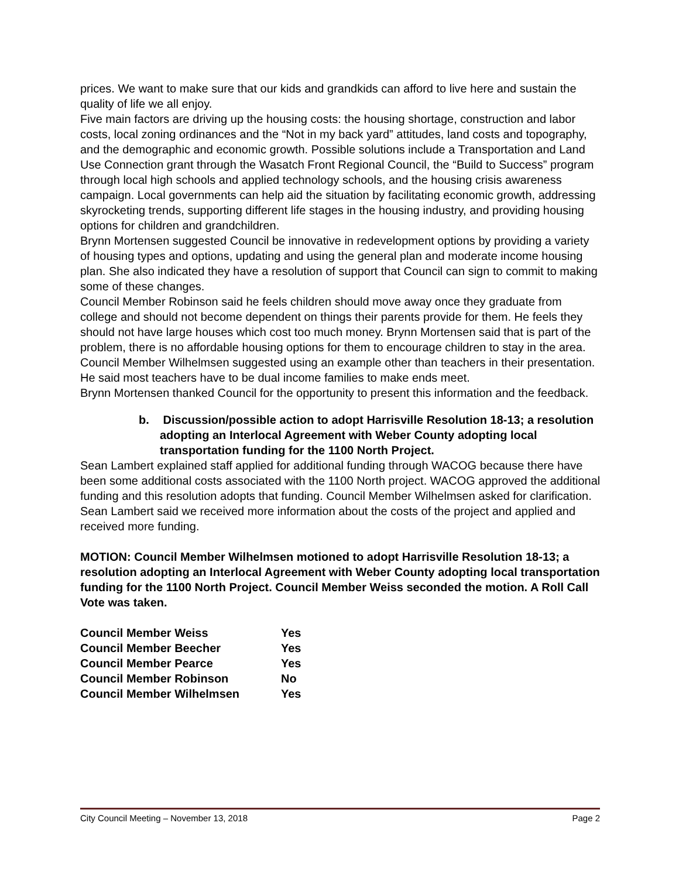prices. We want to make sure that our kids and grandkids can afford to live here and sustain the quality of life we all enjoy.
Five main factors are driving up the housing costs: the housing shortage, construction and labor costs, local zoning ordinances and the “Not in my back yard” attitudes, land costs and topography, and the demographic and economic growth. Possible solutions include a Transportation and Land Use Connection grant through the Wasatch Front Regional Council, the “Build to Success” program through local high schools and applied technology schools, and the housing crisis awareness campaign. Local governments can help aid the situation by facilitating economic growth, addressing skyrocketing trends, supporting different life stages in the housing industry, and providing housing options for children and grandchildren.
Brynn Mortensen suggested Council be innovative in redevelopment options by providing a variety of housing types and options, updating and using the general plan and moderate income housing plan. She also indicated they have a resolution of support that Council can sign to commit to making some of these changes.
Council Member Robinson said he feels children should move away once they graduate from college and should not become dependent on things their parents provide for them. He feels they should not have large houses which cost too much money. Brynn Mortensen said that is part of the problem, there is no affordable housing options for them to encourage children to stay in the area.
Council Member Wilhelmsen suggested using an example other than teachers in their presentation. He said most teachers have to be dual income families to make ends meet.
Brynn Mortensen thanked Council for the opportunity to present this information and the feedback.
b. Discussion/possible action to adopt Harrisville Resolution 18-13; a resolution adopting an Interlocal Agreement with Weber County adopting local transportation funding for the 1100 North Project.
Sean Lambert explained staff applied for additional funding through WACOG because there have been some additional costs associated with the 1100 North project. WACOG approved the additional funding and this resolution adopts that funding. Council Member Wilhelmsen asked for clarification. Sean Lambert said we received more information about the costs of the project and applied and received more funding.
MOTION: Council Member Wilhelmsen motioned to adopt Harrisville Resolution 18-13; a resolution adopting an Interlocal Agreement with Weber County adopting local transportation funding for the 1100 North Project. Council Member Weiss seconded the motion. A Roll Call Vote was taken.
| Council Member Weiss | Yes |
| Council Member Beecher | Yes |
| Council Member Pearce | Yes |
| Council Member Robinson | No |
| Council Member Wilhelmsen | Yes |
City Council Meeting – November 13, 2018 Page 2